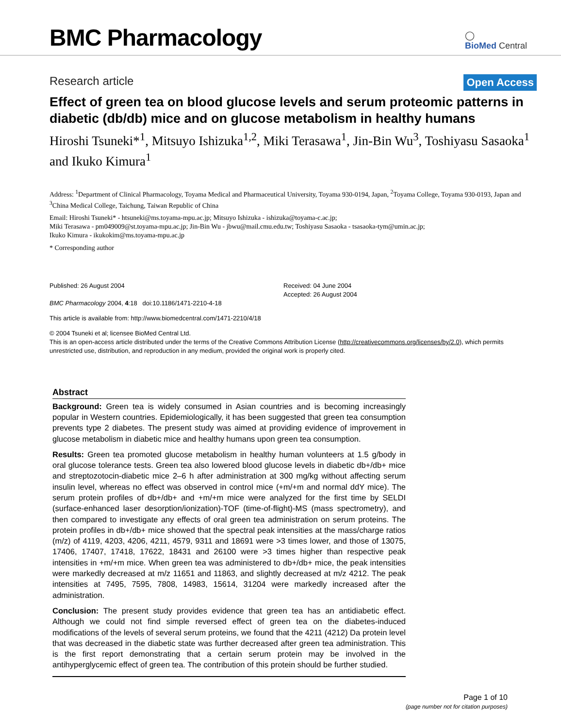BMC Pharmacology
◯
BioMed Central
Research article Open Access
Effect of green tea on blood glucose levels and serum proteomic patterns in diabetic (db/db) mice and on glucose metabolism in healthy humans
Hiroshi Tsuneki*<sup>1</sup>, Mitsuyo Ishizuka<sup>1,2</sup>, Miki Terasawa<sup>1</sup>, Jin-Bin Wu<sup>3</sup>, Toshiyasu Sasaoka<sup>1</sup> and Ikuko Kimura<sup>1</sup>
Address: <sup>1</sup>Department of Clinical Pharmacology, Toyama Medical and Pharmaceutical University, Toyama 930-0194, Japan, <sup>2</sup>Toyama College, Toyama 930-0193, Japan and <sup>3</sup>China Medical College, Taichung, Taiwan Republic of China
Email: Hiroshi Tsuneki* - htsuneki@ms.toyama-mpu.ac.jp; Mitsuyo Ishizuka - ishizuka@toyama-c.ac.jp;
Miki Terasawa - pm049009@st.toyama-mpu.ac.jp; Jin-Bin Wu - jbwu@mail.cmu.edu.tw; Toshiyasu Sasaoka - tsasaoka-tym@umin.ac.jp;
Ikuko Kimura - ikukokim@ms.toyama-mpu.ac.jp
* Corresponding author
Published: 26 August 2004
BMC Pharmacology 2004, 4:18 doi:10.1186/1471-2210-4-18
Received: 04 June 2004
Accepted: 26 August 2004
This article is available from: http://www.biomedcentral.com/1471-2210/4/18
© 2004 Tsuneki et al; licensee BioMed Central Ltd.
This is an open-access article distributed under the terms of the Creative Commons Attribution License (http://creativecommons.org/licenses/by/2.0), which permits unrestricted use, distribution, and reproduction in any medium, provided the original work is properly cited.
Abstract
Background: Green tea is widely consumed in Asian countries and is becoming increasingly popular in Western countries. Epidemiologically, it has been suggested that green tea consumption prevents type 2 diabetes. The present study was aimed at providing evidence of improvement in glucose metabolism in diabetic mice and healthy humans upon green tea consumption.
Results: Green tea promoted glucose metabolism in healthy human volunteers at 1.5 g/body in oral glucose tolerance tests. Green tea also lowered blood glucose levels in diabetic db+/db+ mice and streptozotocin-diabetic mice 2–6 h after administration at 300 mg/kg without affecting serum insulin level, whereas no effect was observed in control mice (+m/+m and normal ddY mice). The serum protein profiles of db+/db+ and +m/+m mice were analyzed for the first time by SELDI (surface-enhanced laser desorption/ionization)-TOF (time-of-flight)-MS (mass spectrometry), and then compared to investigate any effects of oral green tea administration on serum proteins. The protein profiles in db+/db+ mice showed that the spectral peak intensities at the mass/charge ratios (m/z) of 4119, 4203, 4206, 4211, 4579, 9311 and 18691 were >3 times lower, and those of 13075, 17406, 17407, 17418, 17622, 18431 and 26100 were >3 times higher than respective peak intensities in +m/+m mice. When green tea was administered to db+/db+ mice, the peak intensities were markedly decreased at m/z 11651 and 11863, and slightly decreased at m/z 4212. The peak intensities at 7495, 7595, 7808, 14983, 15614, 31204 were markedly increased after the administration.
Conclusion: The present study provides evidence that green tea has an antidiabetic effect. Although we could not find simple reversed effect of green tea on the diabetes-induced modifications of the levels of several serum proteins, we found that the 4211 (4212) Da protein level that was decreased in the diabetic state was further decreased after green tea administration. This is the first report demonstrating that a certain serum protein may be involved in the antihyperglycemic effect of green tea. The contribution of this protein should be further studied.
Page 1 of 10
(page number not for citation purposes)